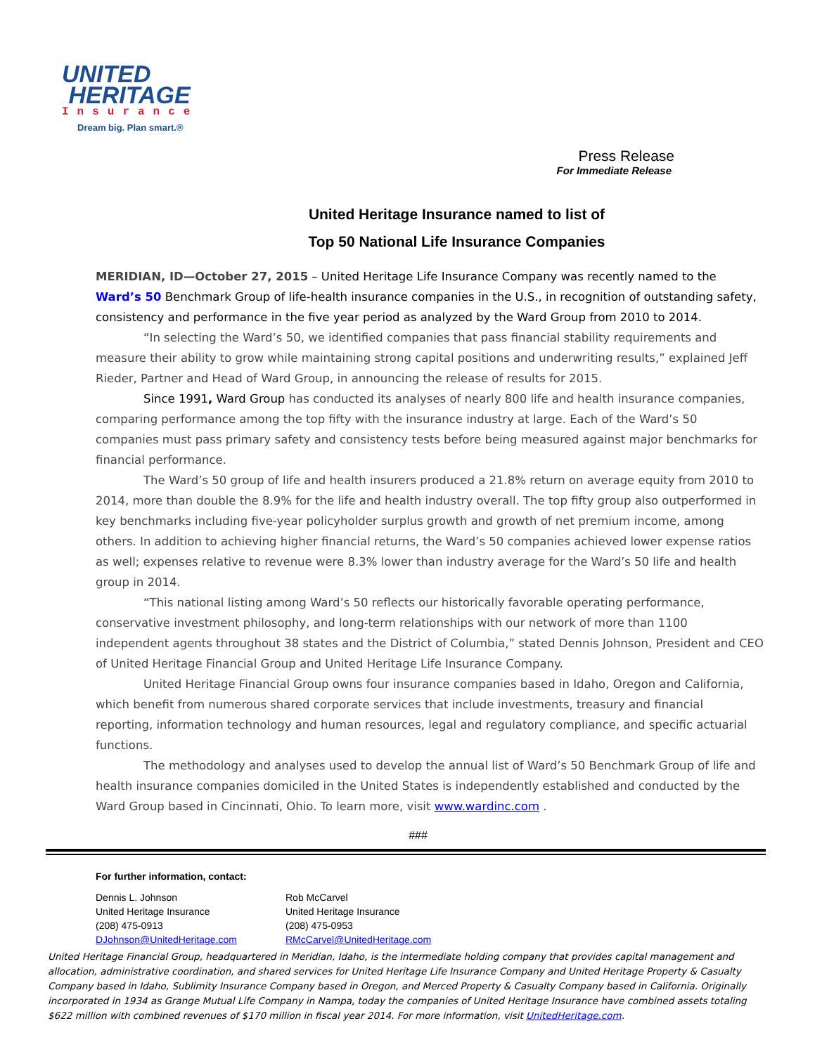UNITED
HERITAGE
Insurance
Dream big. Plan smart.®
Press Release
For Immediate Release
United Heritage Insurance named to list of
Top 50 National Life Insurance Companies
MERIDIAN, ID—October 27, 2015 – United Heritage Life Insurance Company was recently named to the Ward’s 50 Benchmark Group of life-health insurance companies in the U.S., in recognition of outstanding safety, consistency and performance in the five year period as analyzed by the Ward Group from 2010 to 2014.
“In selecting the Ward’s 50, we identified companies that pass financial stability requirements and measure their ability to grow while maintaining strong capital positions and underwriting results,” explained Jeff Rieder, Partner and Head of Ward Group, in announcing the release of results for 2015.
Since 1991, Ward Group has conducted its analyses of nearly 800 life and health insurance companies, comparing performance among the top fifty with the insurance industry at large. Each of the Ward’s 50 companies must pass primary safety and consistency tests before being measured against major benchmarks for financial performance.
The Ward’s 50 group of life and health insurers produced a 21.8% return on average equity from 2010 to 2014, more than double the 8.9% for the life and health industry overall. The top fifty group also outperformed in key benchmarks including five-year policyholder surplus growth and growth of net premium income, among others. In addition to achieving higher financial returns, the Ward’s 50 companies achieved lower expense ratios as well; expenses relative to revenue were 8.3% lower than industry average for the Ward’s 50 life and health group in 2014.
“This national listing among Ward’s 50 reflects our historically favorable operating performance, conservative investment philosophy, and long-term relationships with our network of more than 1100 independent agents throughout 38 states and the District of Columbia,” stated Dennis Johnson, President and CEO of United Heritage Financial Group and United Heritage Life Insurance Company.
United Heritage Financial Group owns four insurance companies based in Idaho, Oregon and California, which benefit from numerous shared corporate services that include investments, treasury and financial reporting, information technology and human resources, legal and regulatory compliance, and specific actuarial functions.
The methodology and analyses used to develop the annual list of Ward’s 50 Benchmark Group of life and health insurance companies domiciled in the United States is independently established and conducted by the Ward Group based in Cincinnati, Ohio. To learn more, visit www.wardinc.com .
###
For further information, contact:
Dennis L. Johnson
United Heritage Insurance
(208) 475-0913
DJohnson@UnitedHeritage.com
Rob McCarvel
United Heritage Insurance
(208) 475-0953
RMcCarvel@UnitedHeritage.com
United Heritage Financial Group, headquartered in Meridian, Idaho, is the intermediate holding company that provides capital management and allocation, administrative coordination, and shared services for United Heritage Life Insurance Company and United Heritage Property & Casualty Company based in Idaho, Sublimity Insurance Company based in Oregon, and Merced Property & Casualty Company based in California. Originally incorporated in 1934 as Grange Mutual Life Company in Nampa, today the companies of United Heritage Insurance have combined assets totaling $622 million with combined revenues of $170 million in fiscal year 2014. For more information, visit UnitedHeritage.com.